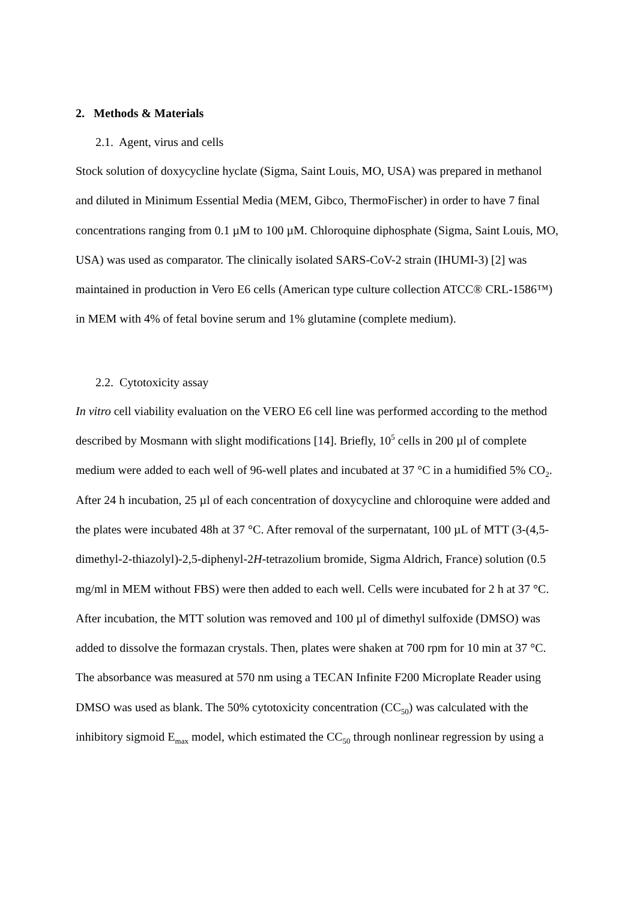2. Methods & Materials
2.1. Agent, virus and cells
Stock solution of doxycycline hyclate (Sigma, Saint Louis, MO, USA) was prepared in methanol and diluted in Minimum Essential Media (MEM, Gibco, ThermoFischer) in order to have 7 final concentrations ranging from 0.1 µM to 100 µM. Chloroquine diphosphate (Sigma, Saint Louis, MO, USA) was used as comparator. The clinically isolated SARS-CoV-2 strain (IHUMI-3) [2] was maintained in production in Vero E6 cells (American type culture collection ATCC® CRL-1586™) in MEM with 4% of fetal bovine serum and 1% glutamine (complete medium).
2.2. Cytotoxicity assay
In vitro cell viability evaluation on the VERO E6 cell line was performed according to the method described by Mosmann with slight modifications [14]. Briefly, 10<sup>5</sup> cells in 200 µl of complete medium were added to each well of 96-well plates and incubated at 37 °C in a humidified 5% CO<sub>2</sub>. After 24 h incubation, 25 µl of each concentration of doxycycline and chloroquine were added and the plates were incubated 48h at 37 °C. After removal of the surpernatant, 100 µL of MTT (3-(4,5-dimethyl-2-thiazolyl)-2,5-diphenyl-2H-tetrazolium bromide, Sigma Aldrich, France) solution (0.5 mg/ml in MEM without FBS) were then added to each well. Cells were incubated for 2 h at 37 °C. After incubation, the MTT solution was removed and 100 µl of dimethyl sulfoxide (DMSO) was added to dissolve the formazan crystals. Then, plates were shaken at 700 rpm for 10 min at 37 °C. The absorbance was measured at 570 nm using a TECAN Infinite F200 Microplate Reader using DMSO was used as blank. The 50% cytotoxicity concentration (CC<sub>50</sub>) was calculated with the inhibitory sigmoid E<sub>max</sub> model, which estimated the CC<sub>50</sub> through nonlinear regression by using a